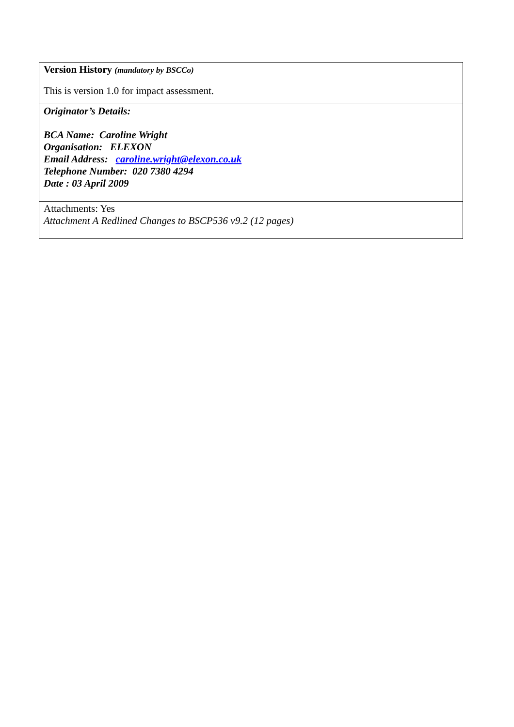| Version History (mandatory by BSCCo) This is version 1.0 for impact assessment. |
| Originator’s Details: BCA Name: Caroline Wright Organisation: ELEXON Email Address: caroline.wright@elexon.co.uk Telephone Number: 020 7380 4294 Date : 03 April 2009 |
| Attachments: Yes Attachment A Redlined Changes to BSCP536 v9.2 (12 pages) |